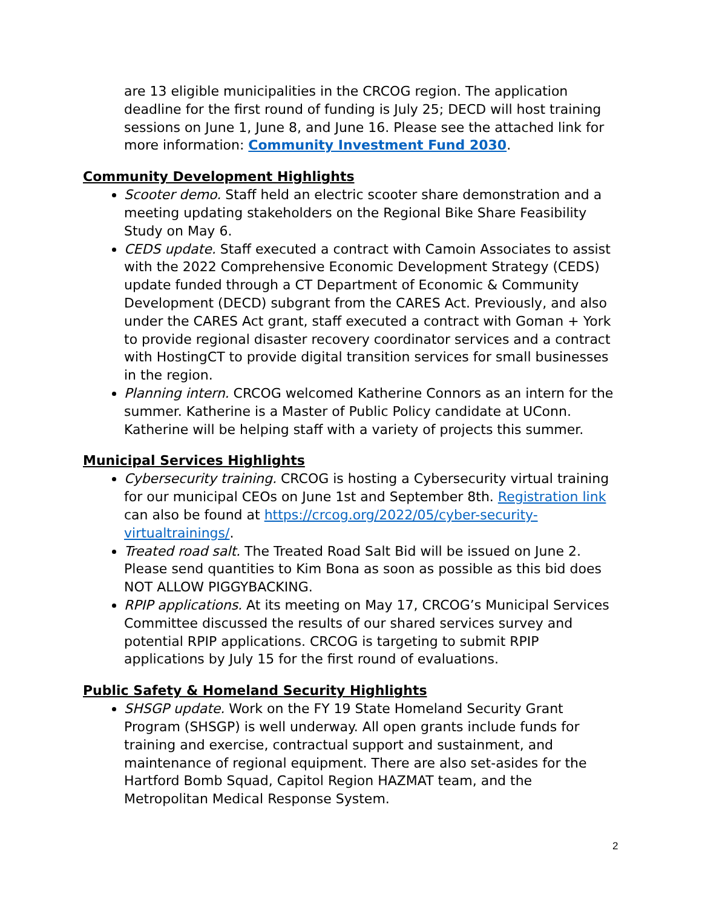are 13 eligible municipalities in the CRCOG region. The application deadline for the first round of funding is July 25; DECD will host training sessions on June 1, June 8, and June 16. Please see the attached link for more information: Community Investment Fund 2030.
Community Development Highlights
Scooter demo. Staff held an electric scooter share demonstration and a meeting updating stakeholders on the Regional Bike Share Feasibility Study on May 6.
CEDS update. Staff executed a contract with Camoin Associates to assist with the 2022 Comprehensive Economic Development Strategy (CEDS) update funded through a CT Department of Economic & Community Development (DECD) subgrant from the CARES Act. Previously, and also under the CARES Act grant, staff executed a contract with Goman + York to provide regional disaster recovery coordinator services and a contract with HostingCT to provide digital transition services for small businesses in the region.
Planning intern. CRCOG welcomed Katherine Connors as an intern for the summer. Katherine is a Master of Public Policy candidate at UConn. Katherine will be helping staff with a variety of projects this summer.
Municipal Services Highlights
Cybersecurity training. CRCOG is hosting a Cybersecurity virtual training for our municipal CEOs on June 1st and September 8th. Registration link can also be found at https://crcog.org/2022/05/cyber-security-virtualtrainings/.
Treated road salt. The Treated Road Salt Bid will be issued on June 2. Please send quantities to Kim Bona as soon as possible as this bid does NOT ALLOW PIGGYBACKING.
RPIP applications. At its meeting on May 17, CRCOG’s Municipal Services Committee discussed the results of our shared services survey and potential RPIP applications. CRCOG is targeting to submit RPIP applications by July 15 for the first round of evaluations.
Public Safety & Homeland Security Highlights
SHSGP update. Work on the FY 19 State Homeland Security Grant Program (SHSGP) is well underway. All open grants include funds for training and exercise, contractual support and sustainment, and maintenance of regional equipment. There are also set-asides for the Hartford Bomb Squad, Capitol Region HAZMAT team, and the Metropolitan Medical Response System.
2